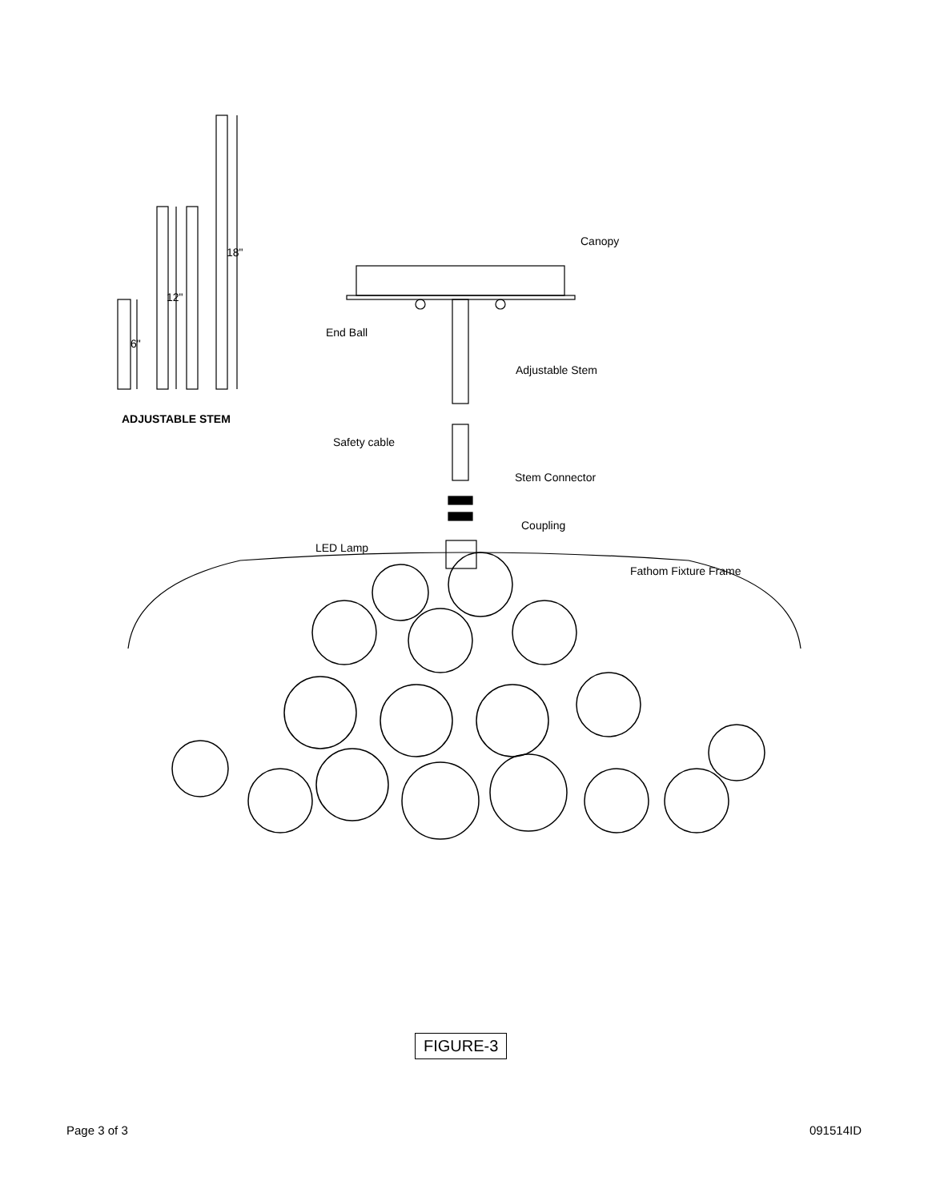6"
12"
18"
ADJUSTABLE STEM
Canopy
End Ball
Adjustable Stem
Safety cable
Stem Connector
Coupling
LED Lamp
Fathom Fixture Frame
FIGURE-3
Page 3 of 3 091514ID